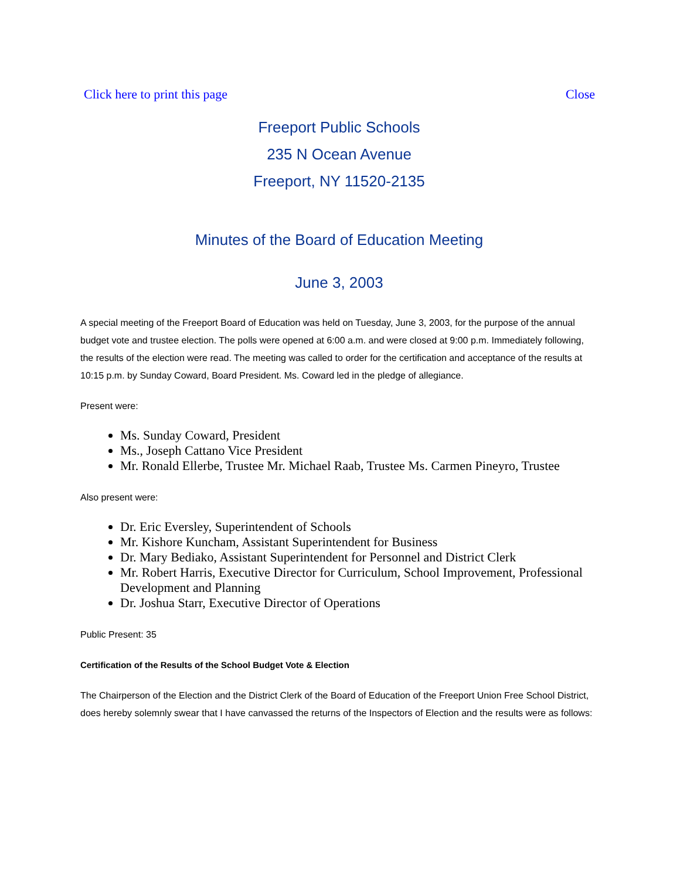Click here to print this page Close
Freeport Public Schools
235 N Ocean Avenue
Freeport, NY 11520-2135
Minutes of the Board of Education Meeting
June 3, 2003
A special meeting of the Freeport Board of Education was held on Tuesday, June 3, 2003, for the purpose of the annual budget vote and trustee election. The polls were opened at 6:00 a.m. and were closed at 9:00 p.m. Immediately following, the results of the election were read. The meeting was called to order for the certification and acceptance of the results at 10:15 p.m. by Sunday Coward, Board President. Ms. Coward led in the pledge of allegiance.
Present were:
Ms. Sunday Coward, President
Ms., Joseph Cattano Vice President
Mr. Ronald Ellerbe, Trustee Mr. Michael Raab, Trustee Ms. Carmen Pineyro, Trustee
Also present were:
Dr. Eric Eversley, Superintendent of Schools
Mr. Kishore Kuncham, Assistant Superintendent for Business
Dr. Mary Bediako, Assistant Superintendent for Personnel and District Clerk
Mr. Robert Harris, Executive Director for Curriculum, School Improvement, Professional Development and Planning
Dr. Joshua Starr, Executive Director of Operations
Public Present: 35
Certification of the Results of the School Budget Vote & Election
The Chairperson of the Election and the District Clerk of the Board of Education of the Freeport Union Free School District, does hereby solemnly swear that I have canvassed the returns of the Inspectors of Election and the results were as follows: